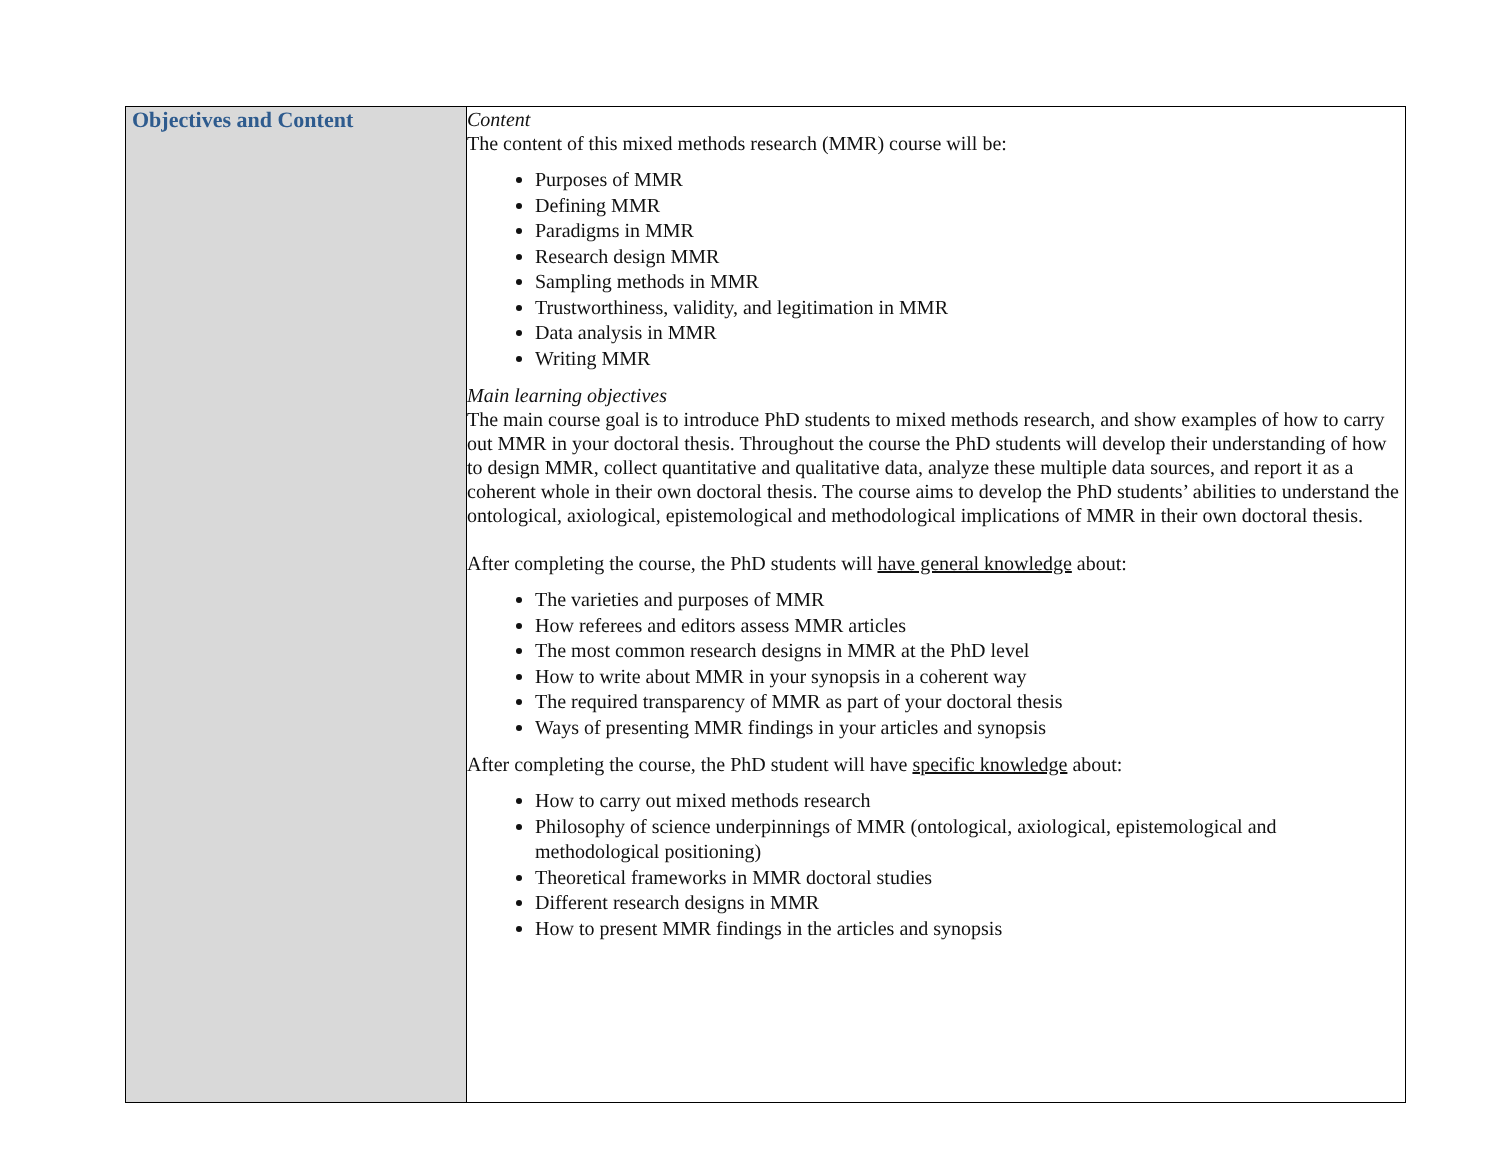| Objectives and Content | Content The content of this mixed methods research (MMR) course will be: Purposes of MMR Defining MMR Paradigms in MMR Research design MMR Sampling methods in MMR Trustworthiness, validity, and legitimation in MMR Data analysis in MMR Writing MMR Main learning objectives The main course goal is to introduce PhD students to mixed methods research, and show examples of how to carry out MMR in your doctoral thesis. Throughout the course the PhD students will develop their understanding of how to design MMR, collect quantitative and qualitative data, analyze these multiple data sources, and report it as a coherent whole in their own doctoral thesis. The course aims to develop the PhD students’ abilities to understand the ontological, axiological, epistemological and methodological implications of MMR in their own doctoral thesis. After completing the course, the PhD students will have general knowledge about: The varieties and purposes of MMR How referees and editors assess MMR articles The most common research designs in MMR at the PhD level How to write about MMR in your synopsis in a coherent way The required transparency of MMR as part of your doctoral thesis Ways of presenting MMR findings in your articles and synopsis After completing the course, the PhD student will have specific knowledge about: How to carry out mixed methods research Philosophy of science underpinnings of MMR (ontological, axiological, epistemological and methodological positioning) Theoretical frameworks in MMR doctoral studies Different research designs in MMR How to present MMR findings in the articles and synopsis |